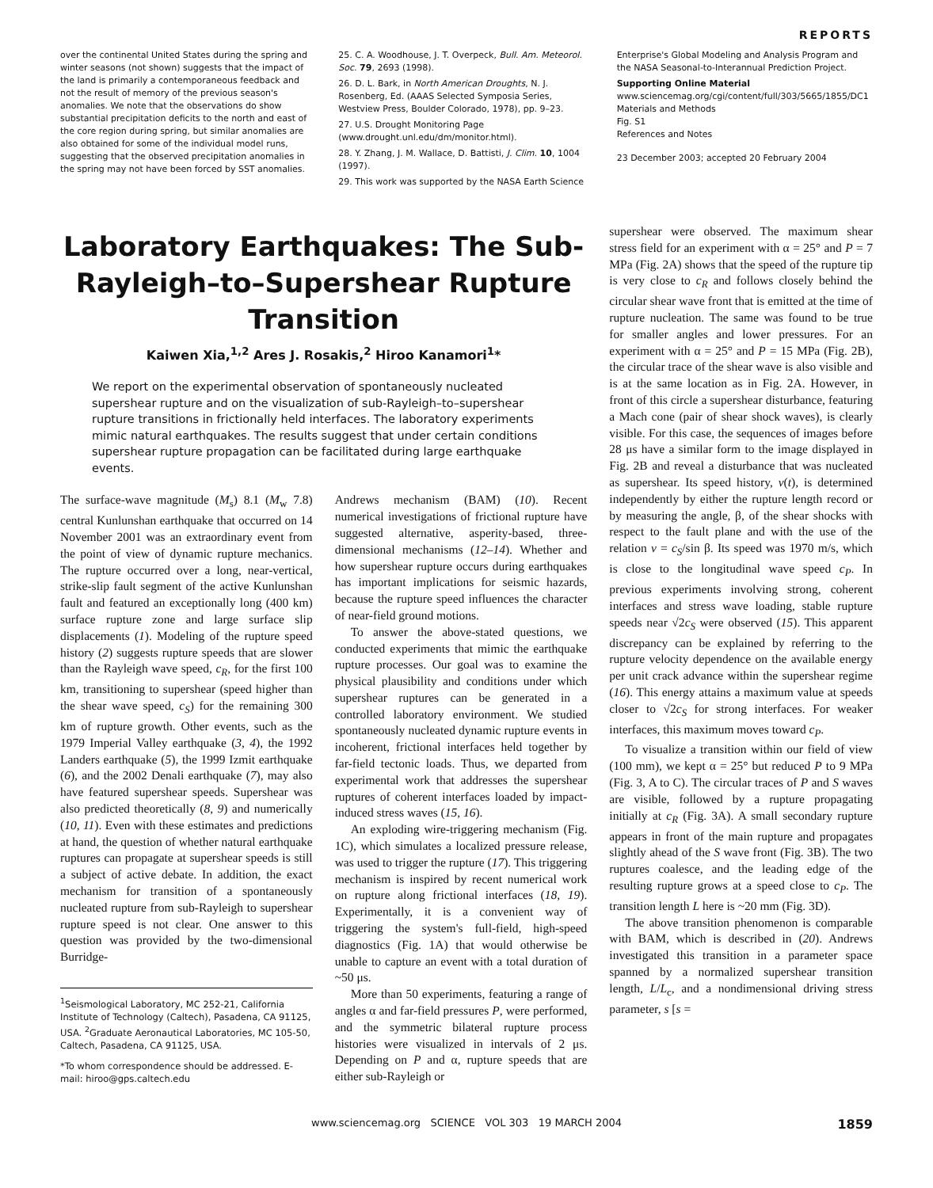REPORTS
over the continental United States during the spring and winter seasons (not shown) suggests that the impact of the land is primarily a contemporaneous feedback and not the result of memory of the previous season's anomalies. We note that the observations do show substantial precipitation deficits to the north and east of the core region during spring, but similar anomalies are also obtained for some of the individual model runs, suggesting that the observed precipitation anomalies in the spring may not have been forced by SST anomalies.
25. C. A. Woodhouse, J. T. Overpeck, Bull. Am. Meteorol. Soc. 79, 2693 (1998).
26. D. L. Bark, in North American Droughts, N. J. Rosenberg, Ed. (AAAS Selected Symposia Series, Westview Press, Boulder Colorado, 1978), pp. 9–23.
27. U.S. Drought Monitoring Page (www.drought.unl.edu/dm/monitor.html).
28. Y. Zhang, J. M. Wallace, D. Battisti, J. Clim. 10, 1004 (1997).
29. This work was supported by the NASA Earth Science
Enterprise's Global Modeling and Analysis Program and the NASA Seasonal-to-Interannual Prediction Project.
Supporting Online Material
www.sciencemag.org/cgi/content/full/303/5665/1855/DC1
Materials and Methods
Fig. S1
References and Notes
23 December 2003; accepted 20 February 2004
Laboratory Earthquakes: The Sub-Rayleigh–to–Supershear Rupture Transition
Kaiwen Xia,<sup>1,2</sup> Ares J. Rosakis,<sup>2</sup> Hiroo Kanamori<sup>1</sup>*
We report on the experimental observation of spontaneously nucleated supershear rupture and on the visualization of sub-Rayleigh–to–supershear rupture transitions in frictionally held interfaces. The laboratory experiments mimic natural earthquakes. The results suggest that under certain conditions supershear rupture propagation can be facilitated during large earthquake events.
The surface-wave magnitude (M<sub>s</sub>) 8.1 (M<sub>w</sub> 7.8) central Kunlunshan earthquake that occurred on 14 November 2001 was an extraordinary event from the point of view of dynamic rupture mechanics. The rupture occurred over a long, near-vertical, strike-slip fault segment of the active Kunlunshan fault and featured an exceptionally long (400 km) surface rupture zone and large surface slip displacements (1). Modeling of the rupture speed history (2) suggests rupture speeds that are slower than the Rayleigh wave speed, c<sub>R</sub>, for the first 100 km, transitioning to supershear (speed higher than the shear wave speed, c<sub>S</sub>) for the remaining 300 km of rupture growth. Other events, such as the 1979 Imperial Valley earthquake (3, 4), the 1992 Landers earthquake (5), the 1999 Izmit earthquake (6), and the 2002 Denali earthquake (7), may also have featured supershear speeds. Supershear was also predicted theoretically (8, 9) and numerically (10, 11). Even with these estimates and predictions at hand, the question of whether natural earthquake ruptures can propagate at supershear speeds is still a subject of active debate. In addition, the exact mechanism for transition of a spontaneously nucleated rupture from sub-Rayleigh to supershear rupture speed is not clear. One answer to this question was provided by the two-dimensional Burridge-
<sup>1</sup> Seismological Laboratory, MC 252-21, California Institute of Technology (Caltech), Pasadena, CA 91125, USA. <sup>2</sup>Graduate Aeronautical Laboratories, MC 105-50, Caltech, Pasadena, CA 91125, USA.
*To whom correspondence should be addressed. E-mail: hiroo@gps.caltech.edu
Andrews mechanism (BAM) (10). Recent numerical investigations of frictional rupture have suggested alternative, asperity-based, three-dimensional mechanisms (12–14). Whether and how supershear rupture occurs during earthquakes has important implications for seismic hazards, because the rupture speed influences the character of near-field ground motions.
To answer the above-stated questions, we conducted experiments that mimic the earthquake rupture processes. Our goal was to examine the physical plausibility and conditions under which supershear ruptures can be generated in a controlled laboratory environment. We studied spontaneously nucleated dynamic rupture events in incoherent, frictional interfaces held together by far-field tectonic loads. Thus, we departed from experimental work that addresses the supershear ruptures of coherent interfaces loaded by impact-induced stress waves (15, 16).
An exploding wire-triggering mechanism (Fig. 1C), which simulates a localized pressure release, was used to trigger the rupture (17). This triggering mechanism is inspired by recent numerical work on rupture along frictional interfaces (18, 19). Experimentally, it is a convenient way of triggering the system's full-field, high-speed diagnostics (Fig. 1A) that would otherwise be unable to capture an event with a total duration of ~50 μs.
More than 50 experiments, featuring a range of angles α and far-field pressures P, were performed, and the symmetric bilateral rupture process histories were visualized in intervals of 2 μs. Depending on P and α, rupture speeds that are either sub-Rayleigh or
supershear were observed. The maximum shear stress field for an experiment with α = 25° and P = 7 MPa (Fig. 2A) shows that the speed of the rupture tip is very close to c<sub>R</sub> and follows closely behind the circular shear wave front that is emitted at the time of rupture nucleation. The same was found to be true for smaller angles and lower pressures. For an experiment with α = 25° and P = 15 MPa (Fig. 2B), the circular trace of the shear wave is also visible and is at the same location as in Fig. 2A. However, in front of this circle a supershear disturbance, featuring a Mach cone (pair of shear shock waves), is clearly visible. For this case, the sequences of images before 28 μs have a similar form to the image displayed in Fig. 2B and reveal a disturbance that was nucleated as supershear. Its speed history, v(t), is determined independently by either the rupture length record or by measuring the angle, β, of the shear shocks with respect to the fault plane and with the use of the relation v = c<sub>S</sub>/sin β. Its speed was 1970 m/s, which is close to the longitudinal wave speed c<sub>P</sub>. In previous experiments involving strong, coherent interfaces and stress wave loading, stable rupture speeds near √2c<sub>S</sub> were observed (15). This apparent discrepancy can be explained by referring to the rupture velocity dependence on the available energy per unit crack advance within the supershear regime (16). This energy attains a maximum value at speeds closer to √2c<sub>S</sub> for strong interfaces. For weaker interfaces, this maximum moves toward c<sub>P</sub>.
To visualize a transition within our field of view (100 mm), we kept α = 25° but reduced P to 9 MPa (Fig. 3, A to C). The circular traces of P and S waves are visible, followed by a rupture propagating initially at c<sub>R</sub> (Fig. 3A). A small secondary rupture appears in front of the main rupture and propagates slightly ahead of the S wave front (Fig. 3B). The two ruptures coalesce, and the leading edge of the resulting rupture grows at a speed close to c<sub>P</sub>. The transition length L here is ~20 mm (Fig. 3D).
The above transition phenomenon is comparable with BAM, which is described in (20). Andrews investigated this transition in a parameter space spanned by a normalized supershear transition length, L/L<sub>c</sub>, and a nondimensional driving stress parameter, s [s =
www.sciencemag.org SCIENCE VOL 303 19 MARCH 2004 1859